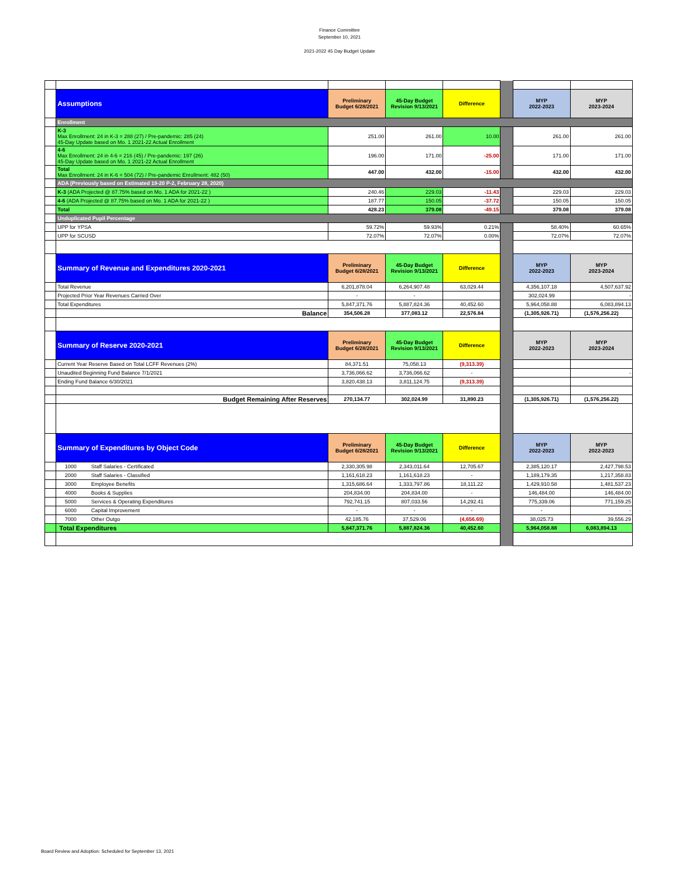Finance Committee
September 10, 2021
2021-2022 45 Day Budget Update
| | Assumptions | Preliminary Budget 6/28/2021 | 45-Day Budget Revision 9/13/2021 | Difference | | MYP 2022-2023 | MYP 2023-2024 |
| | Enrollment | | | | | | |
| | K-3 Max Enrollment: 24 in K-3 = 288 (27) / Pre-pandemic: 285 (24) 45-Day Update based on Mo. 1 2021-22 Actual Enrollment | 251.00 | 261.00 | 10.00 | | 261.00 | 261.00 |
| | 4-6 Max Enrollment: 24 in 4-6 = 216 (45) / Pre-pandemic: 197 (26) 45-Day Update based on Mo. 1 2021-22 Actual Enrollment | 196.00 | 171.00 | -25.00 | | 171.00 | 171.00 |
| | Total Max Enrollment: 24 in K-6 = 504 (72) / Pre-pandemic Enrollment: 482 (50) | 447.00 | 432.00 | -15.00 | | 432.00 | 432.00 |
| | ADA (Previously based on Estimated 19-20 P-2, February 28, 2020) | | | | | | |
| | K-3 (ADA Projected @ 87.75% based on Mo. 1 ADA for 2021-22 ) | 240.46 | 229.03 | -11.43 | | 229.03 | 229.03 |
| | 4-6 (ADA Projected @ 87.75% based on Mo. 1 ADA for 2021-22 ) | 187.77 | 150.05 | -37.72 | | 150.05 | 150.05 |
| | Total | 428.23 | 379.08 | -49.15 | | 379.08 | 379.08 |
| | Unduplicated Pupil Percentage | | | | | | |
| | UPP for YPSA | 59.72% | 59.93% | 0.21% | | 58.40% | 60.65% |
| | UPP for SCUSD | 72.07% | 72.07% | 0.00% | | 72.07% | 72.07% |
| | Summary of Revenue and Expenditures 2020-2021 | Preliminary Budget 6/28/2021 | 45-Day Budget Revision 9/13/2021 | Difference | | MYP 2022-2023 | MYP 2023-2024 |
| | Total Revenue | 6,201,878.04 | 6,264,907.48 | 63,029.44 | | 4,356,107.18 | 4,507,637.92 |
| | Projected Prior Year Revenues Carried Over | - | - | | | 302,024.99 | - |
| | Total Expenditures | 5,847,371.76 | 5,887,824.36 | 40,452.60 | | 5,964,058.88 | 6,083,894.13 |
| | Balance | 354,506.28 | 377,083.12 | 22,576.84 | | (1,305,926.71) | (1,576,256.22) |
| | Summary of Reserve 2020-2021 | Preliminary Budget 6/28/2021 | 45-Day Budget Revision 9/13/2021 | Difference | | MYP 2022-2023 | MYP 2023-2024 |
| | Current Year Reserve Based on Total LCFF Revenues (2%) | 84,371.51 | 75,058.13 | (9,313.39) | | | |
| | Unaudited Beginning Fund Balance 7/1/2021 | 3,736,066.62 | 3,736,066.62 | - | | | - |
| | Ending Fund Balance 6/30/2021 | 3,820,438.13 | 3,811,124.75 | (9,313.39) | | | |
| | Budget Remaining After Reserves | 270,134.77 | 302,024.99 | 31,890.23 | | (1,305,926.71) | (1,576,256.22) |
| | Summary of Expenditures by Object Code | Preliminary Budget 6/28/2021 | 45-Day Budget Revision 9/13/2021 | Difference | | MYP 2022-2023 | MYP 2022-2023 |
| | 1000 Staff Salaries - Certificated | 2,330,305.98 | 2,343,011.64 | 12,705.67 | | 2,385,120.17 | 2,427,798.53 |
| | 2000 Staff Salaries - Classified | 1,161,618.23 | 1,161,618.23 | - | | 1,189,179.35 | 1,217,358.83 |
| | 3000 Employee Benefits | 1,315,686.64 | 1,333,797.86 | 18,111.22 | | 1,429,910.58 | 1,481,537.23 |
| | 4000 Books & Supplies | 204,834.00 | 204,834.00 | - | | 146,484.00 | 146,484.00 |
| | 5000 Services & Operating Expenditures | 792,741.15 | 807,033.56 | 14,292.41 | | 775,339.06 | 771,159.25 |
| | 6000 Capital Improvement | - | - | - | | - | - |
| | 7000 Other Outgo | 42,185.76 | 37,529.06 | (4,656.69) | | 38,025.73 | 39,556.29 |
| | Total Expenditures | 5,847,371.76 | 5,887,824.36 | 40,452.60 | | 5,964,058.88 | 6,083,894.13 |
Board Review and Adoption: Scheduled for September 13, 2021